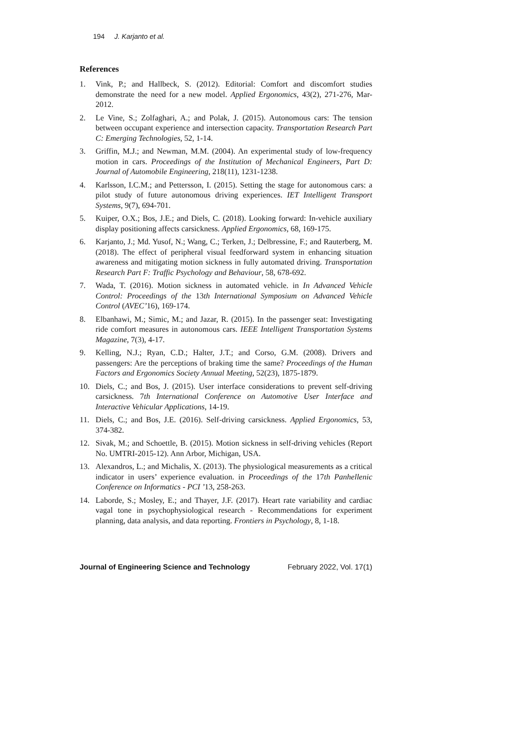194 J. Karjanto et al.
References
1. Vink, P.; and Hallbeck, S. (2012). Editorial: Comfort and discomfort studies demonstrate the need for a new model. Applied Ergonomics, 43(2), 271-276, Mar-2012.
2. Le Vine, S.; Zolfaghari, A.; and Polak, J. (2015). Autonomous cars: The tension between occupant experience and intersection capacity. Transportation Research Part C: Emerging Technologies, 52, 1-14.
3. Griffin, M.J.; and Newman, M.M. (2004). An experimental study of low-frequency motion in cars. Proceedings of the Institution of Mechanical Engineers, Part D: Journal of Automobile Engineering, 218(11), 1231-1238.
4. Karlsson, I.C.M.; and Pettersson, I. (2015). Setting the stage for autonomous cars: a pilot study of future autonomous driving experiences. IET Intelligent Transport Systems, 9(7), 694-701.
5. Kuiper, O.X.; Bos, J.E.; and Diels, C. (2018). Looking forward: In-vehicle auxiliary display positioning affects carsickness. Applied Ergonomics, 68, 169-175.
6. Karjanto, J.; Md. Yusof, N.; Wang, C.; Terken, J.; Delbressine, F.; and Rauterberg, M. (2018). The effect of peripheral visual feedforward system in enhancing situation awareness and mitigating motion sickness in fully automated driving. Transportation Research Part F: Traffic Psychology and Behaviour, 58, 678-692.
7. Wada, T. (2016). Motion sickness in automated vehicle. in In Advanced Vehicle Control: Proceedings of the 13th International Symposium on Advanced Vehicle Control (AVEC’16), 169-174.
8. Elbanhawi, M.; Simic, M.; and Jazar, R. (2015). In the passenger seat: Investigating ride comfort measures in autonomous cars. IEEE Intelligent Transportation Systems Magazine, 7(3), 4-17.
9. Kelling, N.J.; Ryan, C.D.; Halter, J.T.; and Corso, G.M. (2008). Drivers and passengers: Are the perceptions of braking time the same? Proceedings of the Human Factors and Ergonomics Society Annual Meeting, 52(23), 1875-1879.
10. Diels, C.; and Bos, J. (2015). User interface considerations to prevent self-driving carsickness. 7th International Conference on Automotive User Interface and Interactive Vehicular Applications, 14-19.
11. Diels, C.; and Bos, J.E. (2016). Self-driving carsickness. Applied Ergonomics, 53, 374-382.
12. Sivak, M.; and Schoettle, B. (2015). Motion sickness in self-driving vehicles (Report No. UMTRI-2015-12). Ann Arbor, Michigan, USA.
13. Alexandros, L.; and Michalis, X. (2013). The physiological measurements as a critical indicator in users’ experience evaluation. in Proceedings of the 17th Panhellenic Conference on Informatics - PCI ’13, 258-263.
14. Laborde, S.; Mosley, E.; and Thayer, J.F. (2017). Heart rate variability and cardiac vagal tone in psychophysiological research - Recommendations for experiment planning, data analysis, and data reporting. Frontiers in Psychology, 8, 1-18.
Journal of Engineering Science and Technology February 2022, Vol. 17(1)